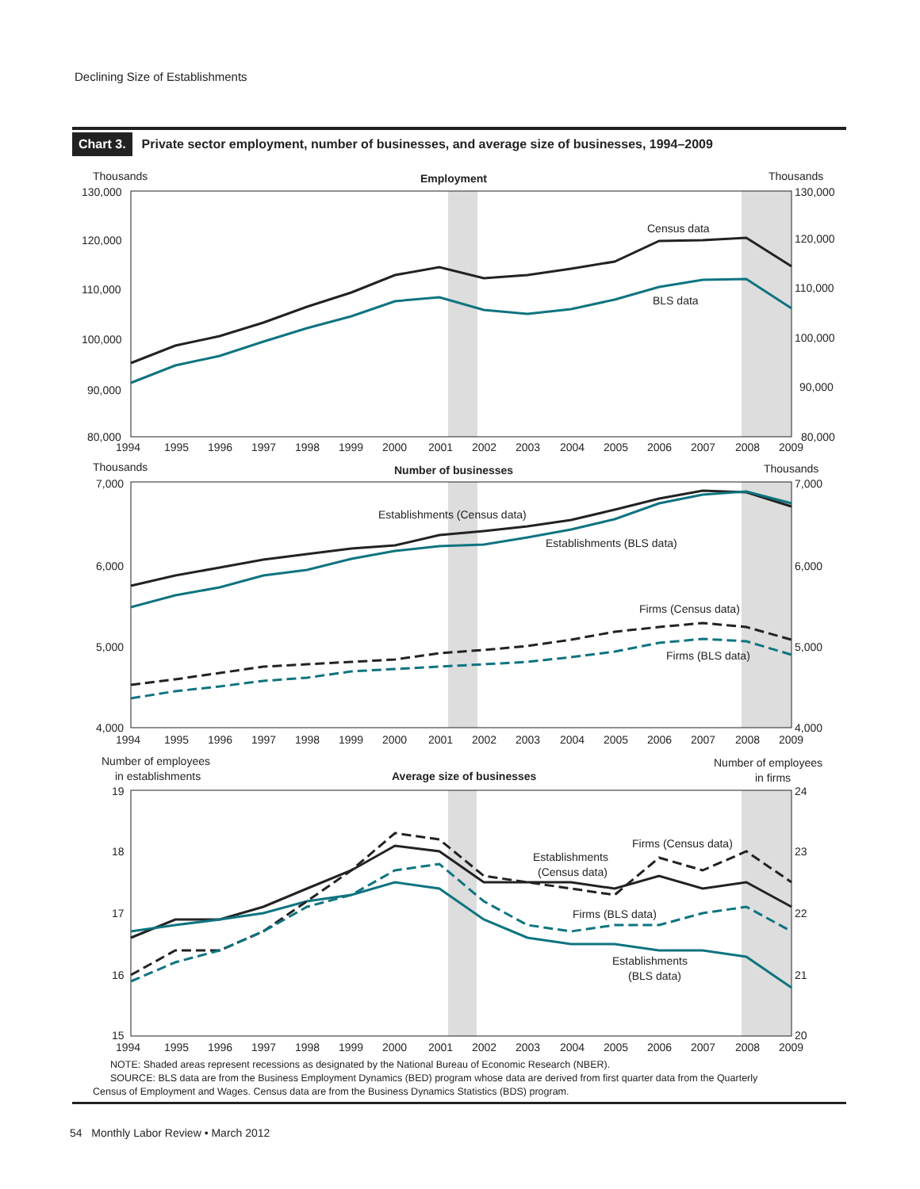Declining Size of Establishments
Chart 3. Private sector employment, number of businesses, and average size of businesses, 1994–2009
Thousands
Thousands
Employment
130,000
120,000
110,000
100,000
90,000
80,000
130,000
120,000
110,000
100,000
90,000
80,000
Census data
BLS data
Thousands
Thousands
Number of businesses
7,000
6,000
5,000
4,000
7,000
6,000
5,000
4,000
Establishments (Census data)
Establishments (BLS data)
Firms (Census data)
Firms (BLS data)
Number of employees
in establishments
Number of employees
in firms
Average size of businesses
19
18
17
16
15
24
23
22
21
20
Establishments
(Census data)
Firms (Census data)
Firms (BLS data)
Establishments
(BLS data)
1994
1995
1996
1997
1998
1999
2000
2001
2002
2003
2004
2005
2006
2007
2008
2009
1994
1995
1996
1997
1998
1999
2000
2001
2002
2003
2004
2005
2006
2007
2008
2009
1994
1995
1996
1997
1998
1999
2000
2001
2002
2003
2004
2005
2006
2007
2008
2009
NOTE: Shaded areas represent recessions as designated by the National Bureau of Economic Research (NBER).
SOURCE: BLS data are from the Business Employment Dynamics (BED) program whose data are derived from first quarter data from the Quarterly
Census of Employment and Wages. Census data are from the Business Dynamics Statistics (BDS) program.
54 Monthly Labor Review • March 2012